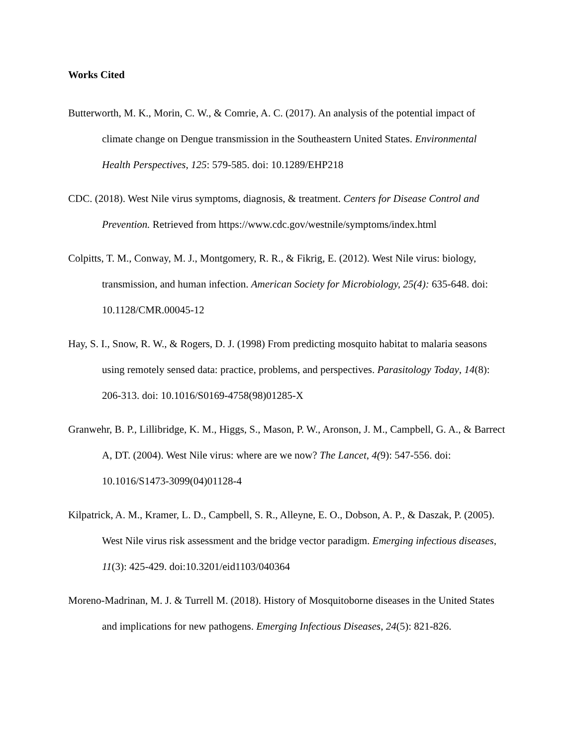Works Cited
Butterworth, M. K., Morin, C. W., & Comrie, A. C. (2017). An analysis of the potential impact of climate change on Dengue transmission in the Southeastern United States. Environmental Health Perspectives, 125: 579-585. doi: 10.1289/EHP218
CDC. (2018). West Nile virus symptoms, diagnosis, & treatment. Centers for Disease Control and Prevention. Retrieved from https://www.cdc.gov/westnile/symptoms/index.html
Colpitts, T. M., Conway, M. J., Montgomery, R. R., & Fikrig, E. (2012). West Nile virus: biology, transmission, and human infection. American Society for Microbiology, 25(4): 635-648. doi: 10.1128/CMR.00045-12
Hay, S. I., Snow, R. W., & Rogers, D. J. (1998) From predicting mosquito habitat to malaria seasons using remotely sensed data: practice, problems, and perspectives. Parasitology Today, 14(8): 206-313. doi: 10.1016/S0169-4758(98)01285-X
Granwehr, B. P., Lillibridge, K. M., Higgs, S., Mason, P. W., Aronson, J. M., Campbell, G. A., & Barrect A, DT. (2004). West Nile virus: where are we now? The Lancet, 4(9): 547-556. doi: 10.1016/S1473-3099(04)01128-4
Kilpatrick, A. M., Kramer, L. D., Campbell, S. R., Alleyne, E. O., Dobson, A. P., & Daszak, P. (2005). West Nile virus risk assessment and the bridge vector paradigm. Emerging infectious diseases, 11(3): 425-429. doi:10.3201/eid1103/040364
Moreno-Madrinan, M. J. & Turrell M. (2018). History of Mosquitoborne diseases in the United States and implications for new pathogens. Emerging Infectious Diseases, 24(5): 821-826.